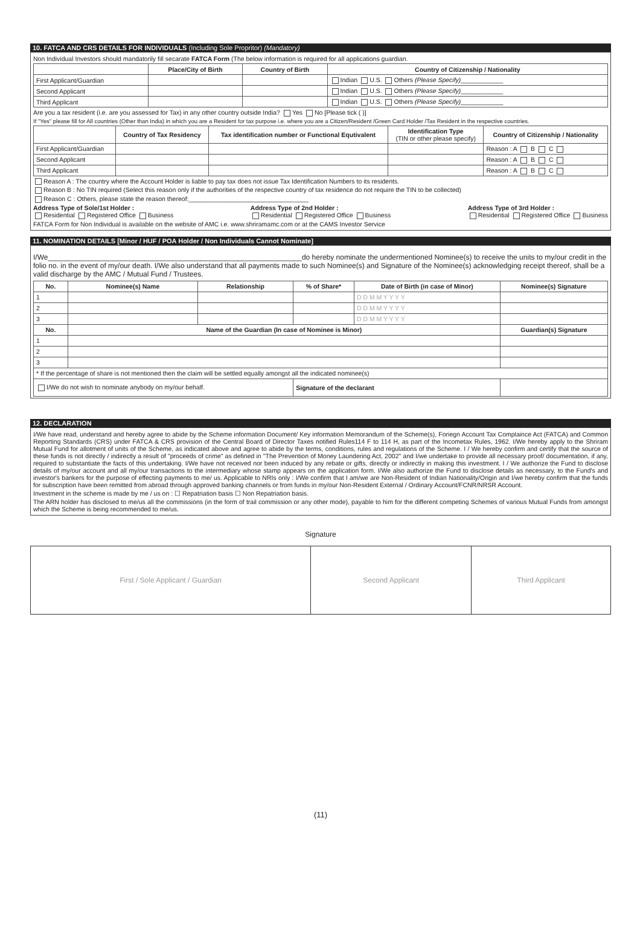10. FATCA AND CRS DETAILS FOR INDIVIDUALS (Including Sole Propritor) (Mandatory)
Non Individual Investors should mandatorily fill secarate FATCA Form (The below information is required for all applications guardian.
| | Place/City of Birth | Country of Birth | Country of Citizenship / Nationality |
| --- | --- | --- | --- |
| First Applicant/Guardian | | | Indian U.S. Others (Please Specify) ____________ |
| Second Applicant | | | Indian U.S. Others (Please Specify) ____________ |
| Third Applicant | | | Indian U.S. Others (Please Specify) ____________ |
Are you a tax resident (i.e. are you assessed for Tax) in any other country outside India? Yes No [Please tick ( )]
If "Yes" please fill for All countries (Other than India) in which you are a Resident for tax purpose i.e. where you are a Citizen/Resident /Green Card Holder /Tax Resident in the respective countries.
| | Country of Tax Residency | Tax identification number or Functional Equtivalent | Identification Type (TIN or other please specify) | Country of Citizenship / Nationality |
| --- | --- | --- | --- | --- |
| First Applicant/Guardian | | | | Reason : A B C |
| Second Applicant | | | | Reason : A B C |
| Third Applicant | | | | Reason : A B C |
Reason A : The country where the Account Holder is liable to pay tax does not issue Tax Identification Numbers to its residents.
Reason B : No TIN required (Select this reason only if the authorities of the respective country of tax residence do not require the TIN to be collected)
Reason C : Others, please state the reason thereof:__________________________________
Address Type of Sole/1st Holder :
Residential Registered Office Business
Address Type of 2nd Holder :
Residential Registered Office Business
Address Type of 3rd Holder :
Residential Registered Office Business
FATCA Form for Non Individual is available on the website of AMC i.e. www.shriramamc.com or at the CAMS Investor Service
11. NOMINATION DETAILS [Minor / HUF / POA Holder / Non Individuals Cannot Nominate]
I/We_______________________________________________________________do hereby nominate the undermentioned Nominee(s) to receive the units to my/our credit in the folio no. in the event of my/our death. I/We also understand that all payments made to such Nominee(s) and Signature of the Nominee(s) acknowledging receipt thereof, shall be a valid discharge by the AMC / Mutual Fund / Trustees.
| No. | Nominee(s) Name | Relationship | % of Share* | Date of Birth (in case of Minor) | Nominee(s) Signature |
| --- | --- | --- | --- | --- | --- |
| 1 | | | | D D M M Y Y Y Y | |
| 2 | | | | D D M M Y Y Y Y | |
| 3 | | | | D D M M Y Y Y Y | |
| No. | Name of the Guardian (In case of Nominee is Minor) | | | | Guardian(s) Signature |
| 1 | | | | | |
| 2 | | | | | |
| 3 | | | | | |
| * If the percentage of share is not mentioned then the claim will be settled equally amongst all the indicated nominee(s) | | | | | |
| I/We do not wish to nominate anybody on my/our behalf. | | | Signature of the declarant | | |
12. DECLARATION
I/We have read, understand and hereby agree to abide by the Scheme information Document/ Key information Memorandum of the Scheme(s), Foriegn Account Tax Complaince Act (FATCA) and Common Reporting Standards (CRS) under FATCA & CRS provision of the Central Board of Director Taxes notified Rules114 F to 114 H, as part of the Incometax Rules, 1962. I/We hereby apply to the Shriram Mutual Fund for allotment of units of the Scheme, as indicated above and agree to abide by the terms, conditions, rules and regulations of the Scheme. I / We hereby confirm and certify that the source of these funds is not directly / indirectly a result of "proceeds of crime" as defined in "The Prevention of Money Laundering Act, 2002" and I/we undertake to provide all necessary proof/ documentation, if any, required to substantiate the facts of this undertaking. I/We have not received nor been induced by any rebate or gifts, directly or indirectly in making this investment. I / We authorize the Fund to disclose details of my/our account and all my/our transactions to the intermediary whose stamp appears on the application form. I/We also authorize the Fund to disclose details as necessary, to the Fund's and investor's bankers for the purpose of effecting payments to me/ us. Applicable to NRIs only : I/We confirm that I am/we are Non-Resident of Indian Nationality/Origin and I/we hereby confirm that the funds for subscription have been remitted from abroad through approved banking channels or from funds in my/our Non-Resident External / Ordinary Account/FCNR/NRSR Account.
Investment in the scheme is made by me / us on : ☐ Repatriation basis ☐ Non Repatriation basis.
The ARN holder has disclosed to me/us all the commissions (in the form of trail commission or any other mode), payable to him for the different competing Schemes of various Mutual Funds from amongst which the Scheme is being recommended to me/us.
Signature
| First / Sole Applicant / Guardian | Second Applicant | Third Applicant |
(11)